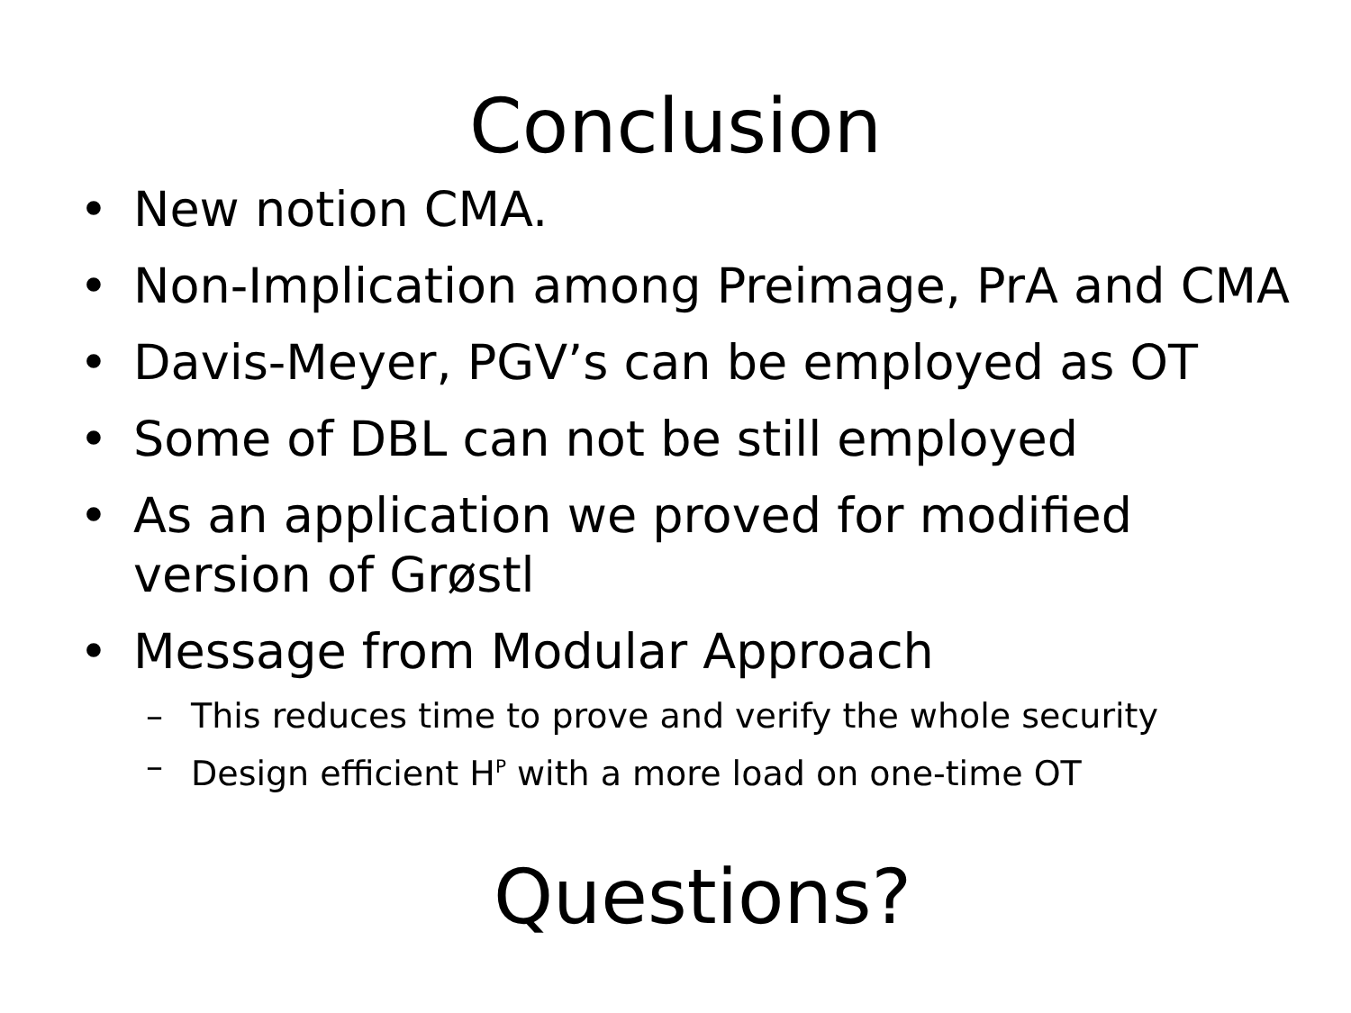Conclusion
• New notion CMA.
• Non-Implication among Preimage, PrA and CMA
• Davis-Meyer, PGV’s can be employed as OT
• Some of DBL can not be still employed
• As an application we proved for modified version of Grøstl
• Message from Modular Approach
– This reduces time to prove and verify the whole security
– Design efficient H<sup>P</sup> with a more load on one-time OT
Questions?